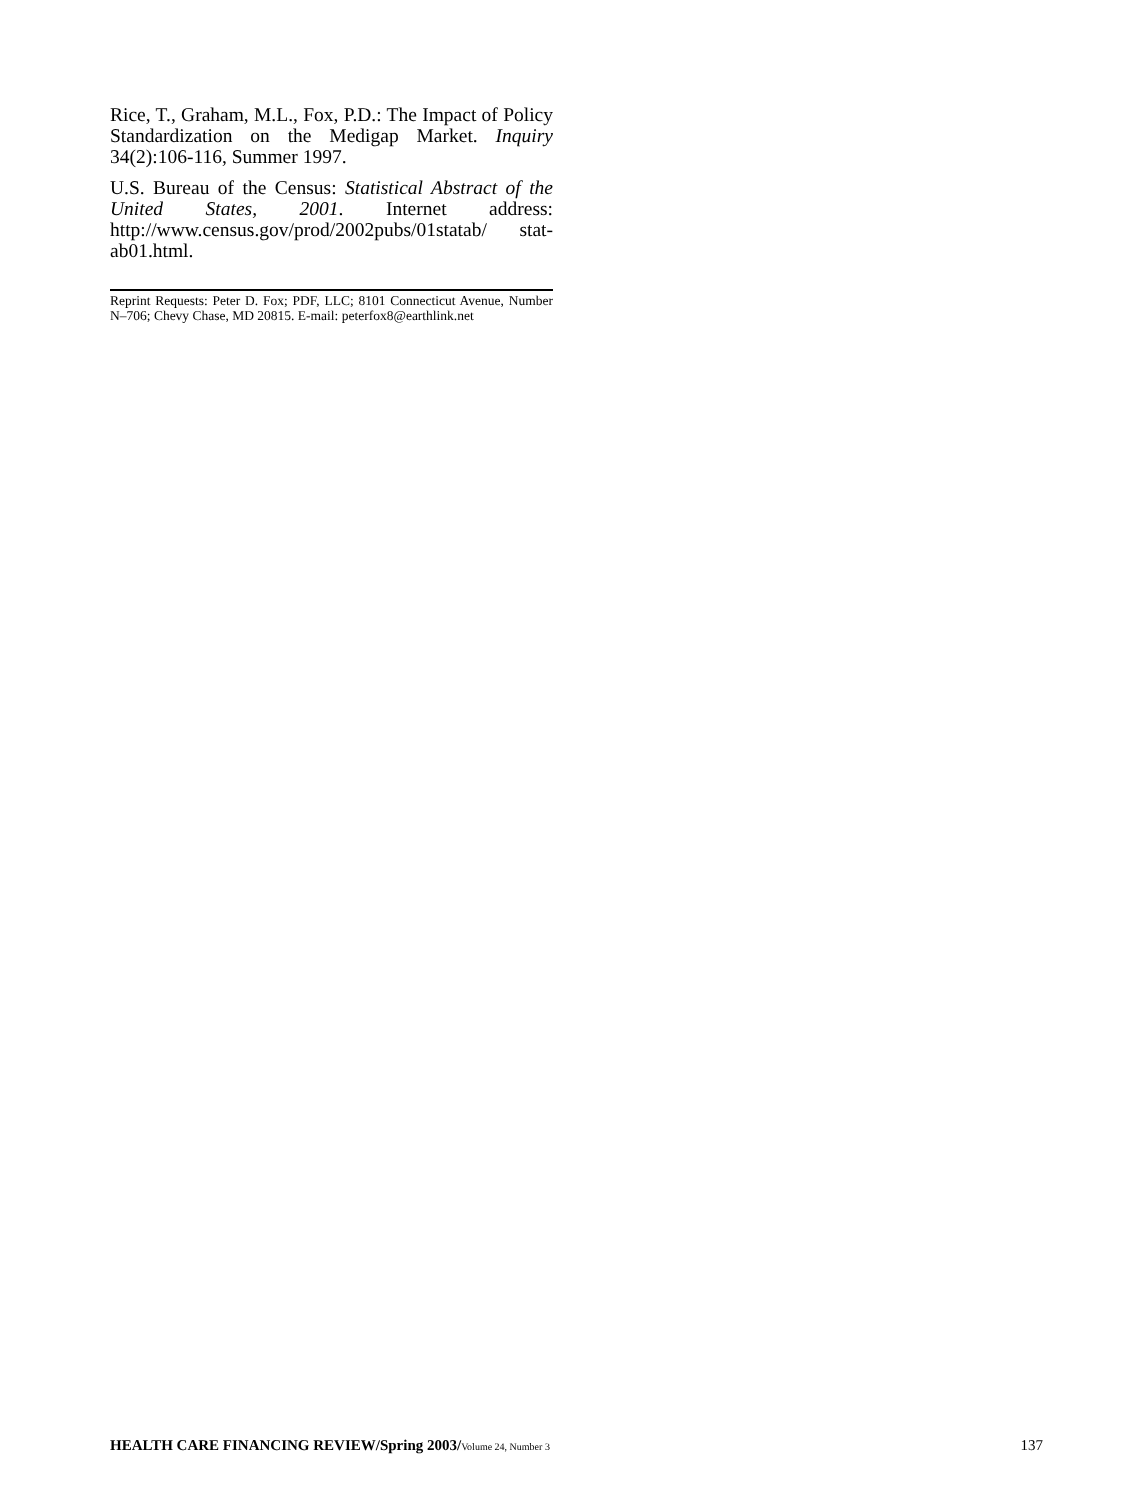Rice, T., Graham, M.L., Fox, P.D.: The Impact of Policy Standardization on the Medigap Market. Inquiry 34(2):106-116, Summer 1997.
U.S. Bureau of the Census: Statistical Abstract of the United States, 2001. Internet address: http://www.census.gov/prod/2002pubs/01statab/ stat-ab01.html.
Reprint Requests: Peter D. Fox; PDF, LLC; 8101 Connecticut Avenue, Number N–706; Chevy Chase, MD 20815. E-mail: peterfox8@earthlink.net
HEALTH CARE FINANCING REVIEW/Spring 2003/Volume 24, Number 3 137